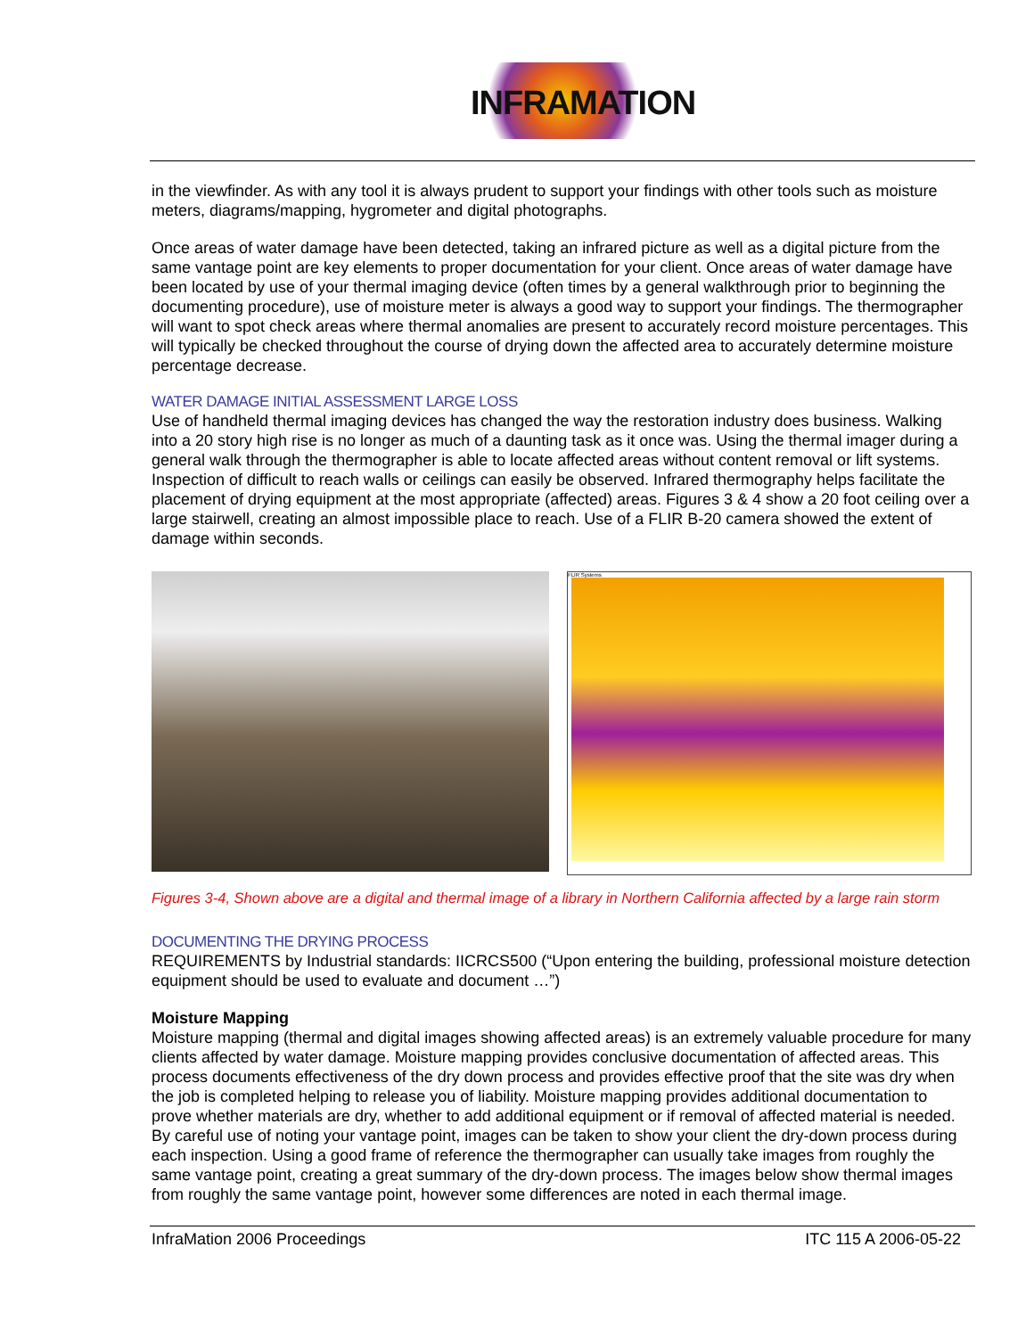INFRAMATION
in the viewfinder. As with any tool it is always prudent to support your findings with other tools such as moisture meters, diagrams/mapping, hygrometer and digital photographs.
Once areas of water damage have been detected, taking an infrared picture as well as a digital picture from the same vantage point are key elements to proper documentation for your client. Once areas of water damage have been located by use of your thermal imaging device (often times by a general walkthrough prior to beginning the documenting procedure), use of moisture meter is always a good way to support your findings. The thermographer will want to spot check areas where thermal anomalies are present to accurately record moisture percentages. This will typically be checked throughout the course of drying down the affected area to accurately determine moisture percentage decrease.
WATER DAMAGE INITIAL ASSESSMENT LARGE LOSS
Use of handheld thermal imaging devices has changed the way the restoration industry does business. Walking into a 20 story high rise is no longer as much of a daunting task as it once was. Using the thermal imager during a general walk through the thermographer is able to locate affected areas without content removal or lift systems. Inspection of difficult to reach walls or ceilings can easily be observed. Infrared thermography helps facilitate the placement of drying equipment at the most appropriate (affected) areas. Figures 3 & 4 show a 20 foot ceiling over a large stairwell, creating an almost impossible place to reach. Use of a FLIR B-20 camera showed the extent of damage within seconds.
FLIR Systems
Figures 3-4, Shown above are a digital and thermal image of a library in Northern California affected by a large rain storm
DOCUMENTING THE DRYING PROCESS
REQUIREMENTS by Industrial standards: IICRCS500 (“Upon entering the building, professional moisture detection equipment should be used to evaluate and document …”)
Moisture Mapping
Moisture mapping (thermal and digital images showing affected areas) is an extremely valuable procedure for many clients affected by water damage. Moisture mapping provides conclusive documentation of affected areas. This process documents effectiveness of the dry down process and provides effective proof that the site was dry when the job is completed helping to release you of liability. Moisture mapping provides additional documentation to prove whether materials are dry, whether to add additional equipment or if removal of affected material is needed. By careful use of noting your vantage point, images can be taken to show your client the dry-down process during each inspection. Using a good frame of reference the thermographer can usually take images from roughly the same vantage point, creating a great summary of the dry-down process. The images below show thermal images from roughly the same vantage point, however some differences are noted in each thermal image.
InfraMation 2006 Proceedings ITC 115 A 2006-05-22